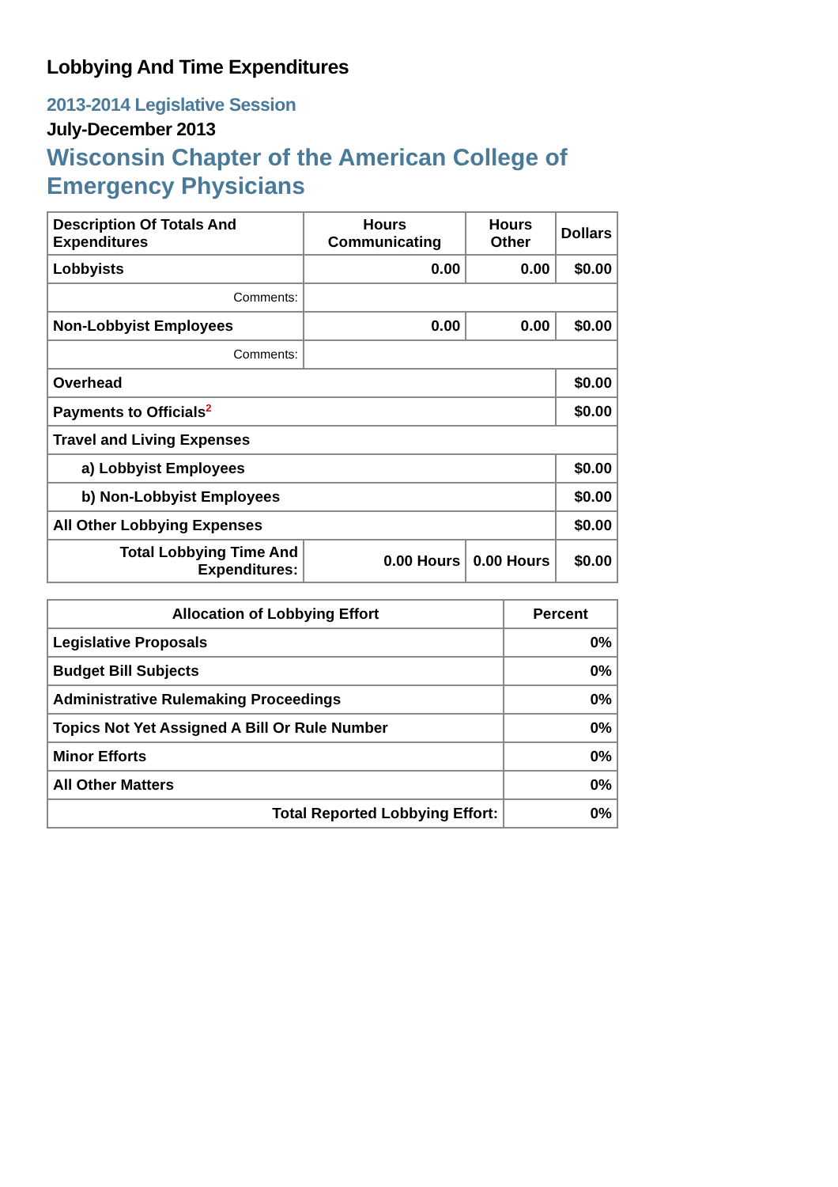Lobbying And Time Expenditures
2013-2014 Legislative Session
July-December 2013
Wisconsin Chapter of the American College of Emergency Physicians
| Description Of Totals And Expenditures | Hours Communicating | Hours Other | Dollars |
| --- | --- | --- | --- |
| Lobbyists | 0.00 | 0.00 | $0.00 |
| Comments: | | | |
| Non-Lobbyist Employees | 0.00 | 0.00 | $0.00 |
| Comments: | | | |
| Overhead | | | $0.00 |
| Payments to Officials<sup>2</sup> | | | $0.00 |
| Travel and Living Expenses | | | |
| a) Lobbyist Employees | | | $0.00 |
| b) Non-Lobbyist Employees | | | $0.00 |
| All Other Lobbying Expenses | | | $0.00 |
| Total Lobbying Time And Expenditures: | 0.00 Hours | 0.00 Hours | $0.00 |
| Allocation of Lobbying Effort | Percent |
| --- | --- |
| Legislative Proposals | 0% |
| Budget Bill Subjects | 0% |
| Administrative Rulemaking Proceedings | 0% |
| Topics Not Yet Assigned A Bill Or Rule Number | 0% |
| Minor Efforts | 0% |
| All Other Matters | 0% |
| Total Reported Lobbying Effort: | 0% |